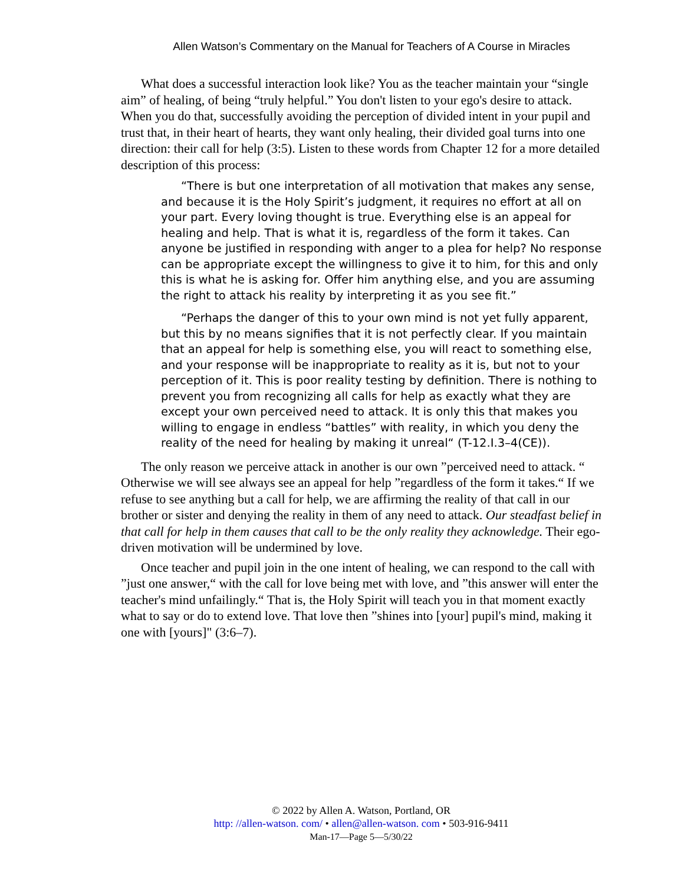Allen Watson’s Commentary on the Manual for Teachers of A Course in Miracles
What does a successful interaction look like? You as the teacher maintain your “single aim” of healing, of being “truly helpful.” You don't listen to your ego's desire to attack. When you do that, successfully avoiding the perception of divided intent in your pupil and trust that, in their heart of hearts, they want only healing, their divided goal turns into one direction: their call for help (3:5). Listen to these words from Chapter 12 for a more detailed description of this process:
“There is but one interpretation of all motivation that makes any sense, and because it is the Holy Spirit’s judgment, it requires no effort at all on your part. Every loving thought is true. Everything else is an appeal for healing and help. That is what it is, regardless of the form it takes. Can anyone be justified in responding with anger to a plea for help? No response can be appropriate except the willingness to give it to him, for this and only this is what he is asking for. Offer him anything else, and you are assuming the right to attack his reality by interpreting it as you see fit.”
“Perhaps the danger of this to your own mind is not yet fully apparent, but this by no means signifies that it is not perfectly clear. If you maintain that an appeal for help is something else, you will react to something else, and your response will be inappropriate to reality as it is, but not to your perception of it. This is poor reality testing by definition. There is nothing to prevent you from recognizing all calls for help as exactly what they are except your own perceived need to attack. It is only this that makes you willing to engage in endless “battles” with reality, in which you deny the reality of the need for healing by making it unreal“ (T-12.I.3–4(CE)).
The only reason we perceive attack in another is our own ”perceived need to attack. “ Otherwise we will see always see an appeal for help ”regardless of the form it takes.“ If we refuse to see anything but a call for help, we are affirming the reality of that call in our brother or sister and denying the reality in them of any need to attack. Our steadfast belief in that call for help in them causes that call to be the only reality they acknowledge. Their ego-driven motivation will be undermined by love.
Once teacher and pupil join in the one intent of healing, we can respond to the call with ”just one answer,“ with the call for love being met with love, and ”this answer will enter the teacher's mind unfailingly.“ That is, the Holy Spirit will teach you in that moment exactly what to say or do to extend love. That love then ”shines into [your] pupil's mind, making it one with [yours]" (3:6–7).
© 2022 by Allen A. Watson, Portland, OR
http: //allen-watson. com/ • allen@allen-watson. com • 503-916-9411
Man-17—Page 5—5/30/22